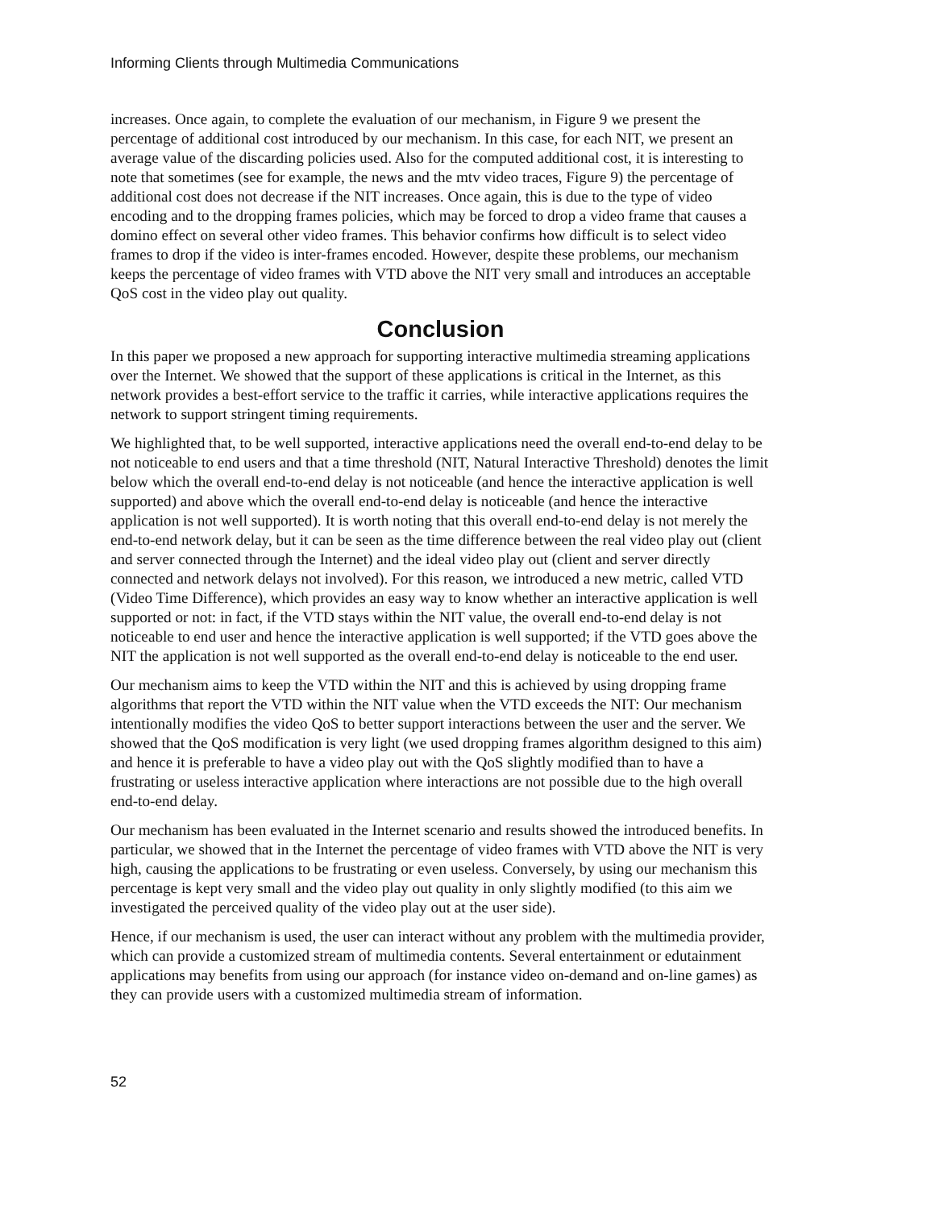Informing Clients through Multimedia Communications
increases. Once again, to complete the evaluation of our mechanism, in Figure 9 we present the percentage of additional cost introduced by our mechanism. In this case, for each NIT, we present an average value of the discarding policies used. Also for the computed additional cost, it is interesting to note that sometimes (see for example, the news and the mtv video traces, Figure 9) the percentage of additional cost does not decrease if the NIT increases. Once again, this is due to the type of video encoding and to the dropping frames policies, which may be forced to drop a video frame that causes a domino effect on several other video frames. This behavior confirms how difficult is to select video frames to drop if the video is inter-frames encoded. However, despite these problems, our mechanism keeps the percentage of video frames with VTD above the NIT very small and introduces an acceptable QoS cost in the video play out quality.
Conclusion
In this paper we proposed a new approach for supporting interactive multimedia streaming applications over the Internet. We showed that the support of these applications is critical in the Internet, as this network provides a best-effort service to the traffic it carries, while interactive applications requires the network to support stringent timing requirements.
We highlighted that, to be well supported, interactive applications need the overall end-to-end delay to be not noticeable to end users and that a time threshold (NIT, Natural Interactive Threshold) denotes the limit below which the overall end-to-end delay is not noticeable (and hence the interactive application is well supported) and above which the overall end-to-end delay is noticeable (and hence the interactive application is not well supported). It is worth noting that this overall end-to-end delay is not merely the end-to-end network delay, but it can be seen as the time difference between the real video play out (client and server connected through the Internet) and the ideal video play out (client and server directly connected and network delays not involved). For this reason, we introduced a new metric, called VTD (Video Time Difference), which provides an easy way to know whether an interactive application is well supported or not: in fact, if the VTD stays within the NIT value, the overall end-to-end delay is not noticeable to end user and hence the interactive application is well supported; if the VTD goes above the NIT the application is not well supported as the overall end-to-end delay is noticeable to the end user.
Our mechanism aims to keep the VTD within the NIT and this is achieved by using dropping frame algorithms that report the VTD within the NIT value when the VTD exceeds the NIT: Our mechanism intentionally modifies the video QoS to better support interactions between the user and the server. We showed that the QoS modification is very light (we used dropping frames algorithm designed to this aim) and hence it is preferable to have a video play out with the QoS slightly modified than to have a frustrating or useless interactive application where interactions are not possible due to the high overall end-to-end delay.
Our mechanism has been evaluated in the Internet scenario and results showed the introduced benefits. In particular, we showed that in the Internet the percentage of video frames with VTD above the NIT is very high, causing the applications to be frustrating or even useless. Conversely, by using our mechanism this percentage is kept very small and the video play out quality in only slightly modified (to this aim we investigated the perceived quality of the video play out at the user side).
Hence, if our mechanism is used, the user can interact without any problem with the multimedia provider, which can provide a customized stream of multimedia contents. Several entertainment or edutainment applications may benefits from using our approach (for instance video on-demand and on-line games) as they can provide users with a customized multimedia stream of information.
52